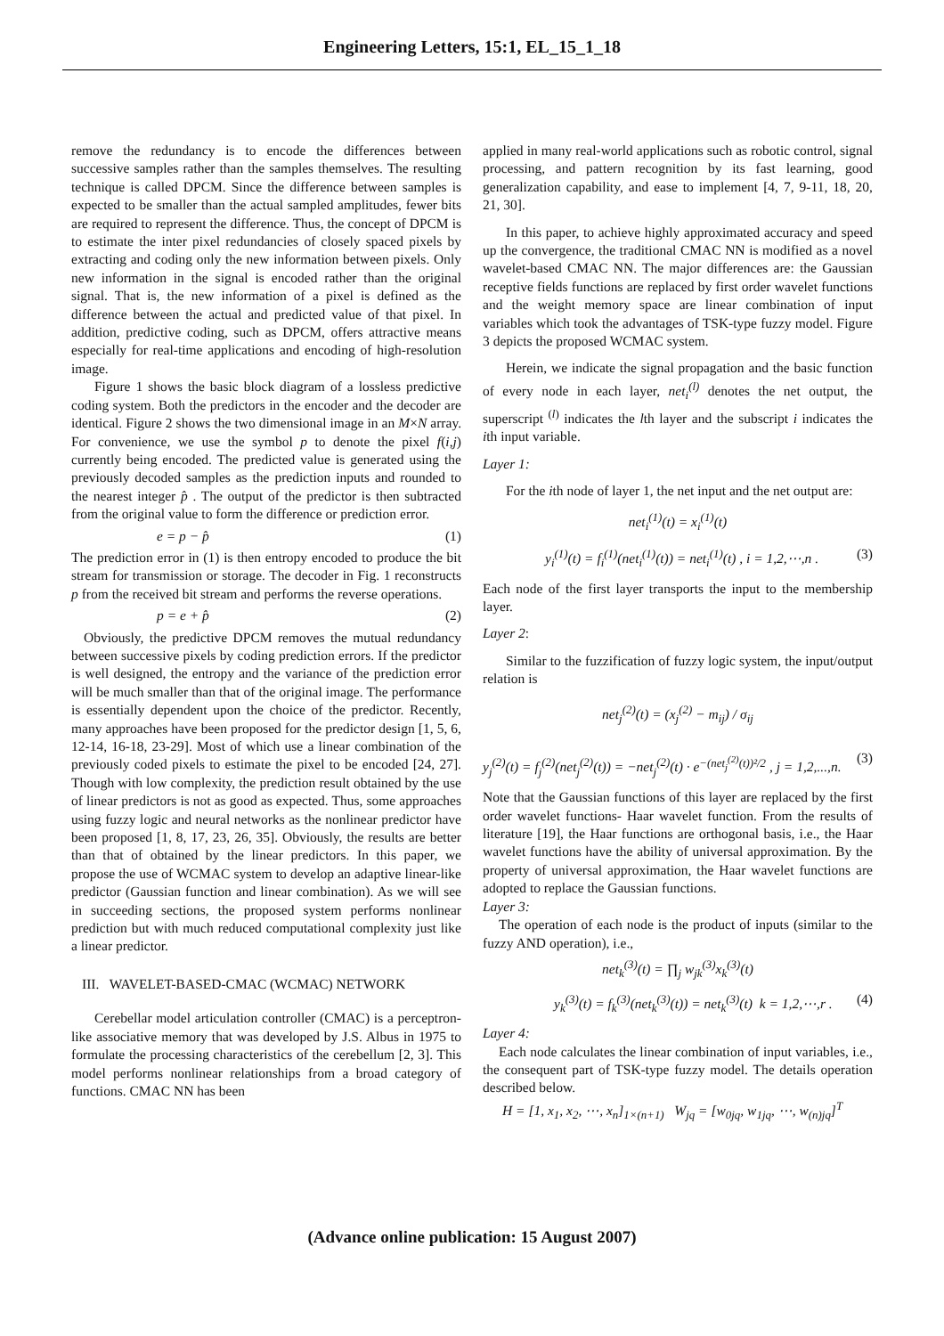Engineering Letters, 15:1, EL_15_1_18
remove the redundancy is to encode the differences between successive samples rather than the samples themselves. The resulting technique is called DPCM. Since the difference between samples is expected to be smaller than the actual sampled amplitudes, fewer bits are required to represent the difference. Thus, the concept of DPCM is to estimate the inter pixel redundancies of closely spaced pixels by extracting and coding only the new information between pixels. Only new information in the signal is encoded rather than the original signal. That is, the new information of a pixel is defined as the difference between the actual and predicted value of that pixel. In addition, predictive coding, such as DPCM, offers attractive means especially for real-time applications and encoding of high-resolution image.
Figure 1 shows the basic block diagram of a lossless predictive coding system. Both the predictors in the encoder and the decoder are identical. Figure 2 shows the two dimensional image in an M×N array. For convenience, we use the symbol p to denote the pixel f(i,j) currently being encoded. The predicted value is generated using the previously decoded samples as the prediction inputs and rounded to the nearest integer p̂ . The output of the predictor is then subtracted from the original value to form the difference or prediction error.
e = p − p̂ (1)
The prediction error in (1) is then entropy encoded to produce the bit stream for transmission or storage. The decoder in Fig. 1 reconstructs p from the received bit stream and performs the reverse operations.
p = e + p̂ (2)
Obviously, the predictive DPCM removes the mutual redundancy between successive pixels by coding prediction errors. If the predictor is well designed, the entropy and the variance of the prediction error will be much smaller than that of the original image. The performance is essentially dependent upon the choice of the predictor. Recently, many approaches have been proposed for the predictor design [1, 5, 6, 12-14, 16-18, 23-29]. Most of which use a linear combination of the previously coded pixels to estimate the pixel to be encoded [24, 27]. Though with low complexity, the prediction result obtained by the use of linear predictors is not as good as expected. Thus, some approaches using fuzzy logic and neural networks as the nonlinear predictor have been proposed [1, 8, 17, 23, 26, 35]. Obviously, the results are better than that of obtained by the linear predictors. In this paper, we propose the use of WCMAC system to develop an adaptive linear-like predictor (Gaussian function and linear combination). As we will see in succeeding sections, the proposed system performs nonlinear prediction but with much reduced computational complexity just like a linear predictor.
III. WAVELET-BASED-CMAC (WCMAC) NETWORK
Cerebellar model articulation controller (CMAC) is a perceptron-like associative memory that was developed by J.S. Albus in 1975 to formulate the processing characteristics of the cerebellum [2, 3]. This model performs nonlinear relationships from a broad category of functions. CMAC NN has been
applied in many real-world applications such as robotic control, signal processing, and pattern recognition by its fast learning, good generalization capability, and ease to implement [4, 7, 9-11, 18, 20, 21, 30].
In this paper, to achieve highly approximated accuracy and speed up the convergence, the traditional CMAC NN is modified as a novel wavelet-based CMAC NN. The major differences are: the Gaussian receptive fields functions are replaced by first order wavelet functions and the weight memory space are linear combination of input variables which took the advantages of TSK-type fuzzy model. Figure 3 depicts the proposed WCMAC system.
Herein, we indicate the signal propagation and the basic function of every node in each layer, net<sub>i</sub><sup>(l)</sup> denotes the net output, the superscript <sup>(l)</sup> indicates the lth layer and the subscript i indicates the ith input variable.
Layer 1:
For the ith node of layer 1, the net input and the net output are:
net<sub>i</sub><sup>(1)</sup>(t) = x<sub>i</sub><sup>(1)</sup>(t)
y<sub>i</sub><sup>(1)</sup>(t) = f<sub>i</sub><sup>(1)</sup>(net<sub>i</sub><sup>(1)</sup>(t)) = net<sub>i</sub><sup>(1)</sup>(t) , i = 1,2,⋯,n . (3)
Each node of the first layer transports the input to the membership layer.
Layer 2:
Similar to the fuzzification of fuzzy logic system, the input/output relation is
net<sub>j</sub><sup>(2)</sup>(t) = (x<sub>j</sub><sup>(2)</sup> − m<sub>ij</sub>) / σ<sub>ij</sub>
y<sub>j</sub><sup>(2)</sup>(t) = f<sub>j</sub><sup>(2)</sup>(net<sub>j</sub><sup>(2)</sup>(t)) = −net<sub>j</sub><sup>(2)</sup>(t) · e<sup>−(net<sub>j</sub><sup>(2)</sup>(t))²/2</sup> , j = 1,2,...,n. (3)
Note that the Gaussian functions of this layer are replaced by the first order wavelet functions- Haar wavelet function. From the results of literature [19], the Haar functions are orthogonal basis, i.e., the Haar wavelet functions have the ability of universal approximation. By the property of universal approximation, the Haar wavelet functions are adopted to replace the Gaussian functions.
Layer 3:
The operation of each node is the product of inputs (similar to the fuzzy AND operation), i.e.,
net<sub>k</sub><sup>(3)</sup>(t) = ∏<sub>j</sub> w<sub>jk</sub><sup>(3)</sup>x<sub>k</sub><sup>(3)</sup>(t)
y<sub>k</sub><sup>(3)</sup>(t) = f<sub>k</sub><sup>(3)</sup>(net<sub>k</sub><sup>(3)</sup>(t)) = net<sub>k</sub><sup>(3)</sup>(t) k = 1,2,⋯,r . (4)
Layer 4:
Each node calculates the linear combination of input variables, i.e., the consequent part of TSK-type fuzzy model. The details operation described below.
H = [1, x<sub>1</sub>, x<sub>2</sub>, ⋯, x<sub>n</sub>]<sub>1×(n+1)</sub> W<sub>jq</sub> = [w<sub>0jq</sub>, w<sub>1jq</sub>, ⋯, w<sub>(n)jq</sub>]<sup>T</sup>
(Advance online publication: 15 August 2007)